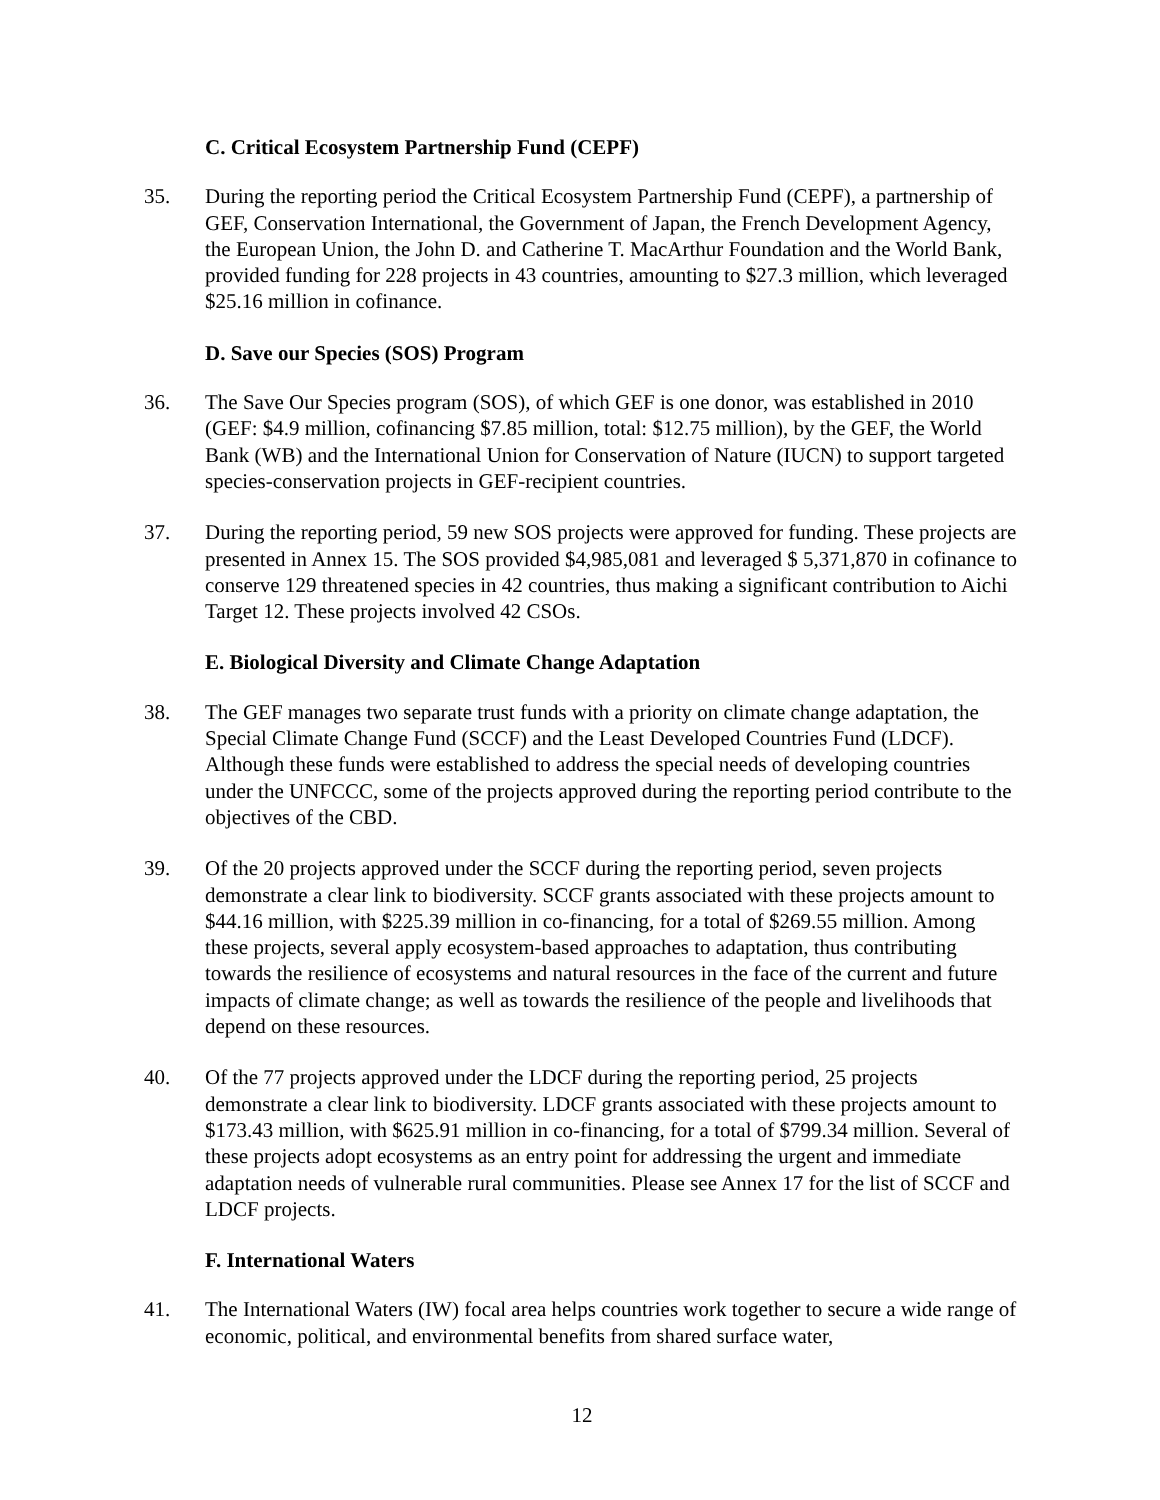C. Critical Ecosystem Partnership Fund (CEPF)
35. During the reporting period the Critical Ecosystem Partnership Fund (CEPF), a partnership of GEF, Conservation International, the Government of Japan, the French Development Agency, the European Union, the John D. and Catherine T. MacArthur Foundation and the World Bank, provided funding for 228 projects in 43 countries, amounting to $27.3 million, which leveraged $25.16 million in cofinance.
D. Save our Species (SOS) Program
36. The Save Our Species program (SOS), of which GEF is one donor, was established in 2010 (GEF: $4.9 million, cofinancing $7.85 million, total: $12.75 million), by the GEF, the World Bank (WB) and the International Union for Conservation of Nature (IUCN) to support targeted species-conservation projects in GEF-recipient countries.
37. During the reporting period, 59 new SOS projects were approved for funding. These projects are presented in Annex 15. The SOS provided $4,985,081 and leveraged $ 5,371,870 in cofinance to conserve 129 threatened species in 42 countries, thus making a significant contribution to Aichi Target 12. These projects involved 42 CSOs.
E. Biological Diversity and Climate Change Adaptation
38. The GEF manages two separate trust funds with a priority on climate change adaptation, the Special Climate Change Fund (SCCF) and the Least Developed Countries Fund (LDCF). Although these funds were established to address the special needs of developing countries under the UNFCCC, some of the projects approved during the reporting period contribute to the objectives of the CBD.
39. Of the 20 projects approved under the SCCF during the reporting period, seven projects demonstrate a clear link to biodiversity. SCCF grants associated with these projects amount to $44.16 million, with $225.39 million in co-financing, for a total of $269.55 million. Among these projects, several apply ecosystem-based approaches to adaptation, thus contributing towards the resilience of ecosystems and natural resources in the face of the current and future impacts of climate change; as well as towards the resilience of the people and livelihoods that depend on these resources.
40. Of the 77 projects approved under the LDCF during the reporting period, 25 projects demonstrate a clear link to biodiversity. LDCF grants associated with these projects amount to $173.43 million, with $625.91 million in co-financing, for a total of $799.34 million. Several of these projects adopt ecosystems as an entry point for addressing the urgent and immediate adaptation needs of vulnerable rural communities. Please see Annex 17 for the list of SCCF and LDCF projects.
F. International Waters
41. The International Waters (IW) focal area helps countries work together to secure a wide range of economic, political, and environmental benefits from shared surface water,
12